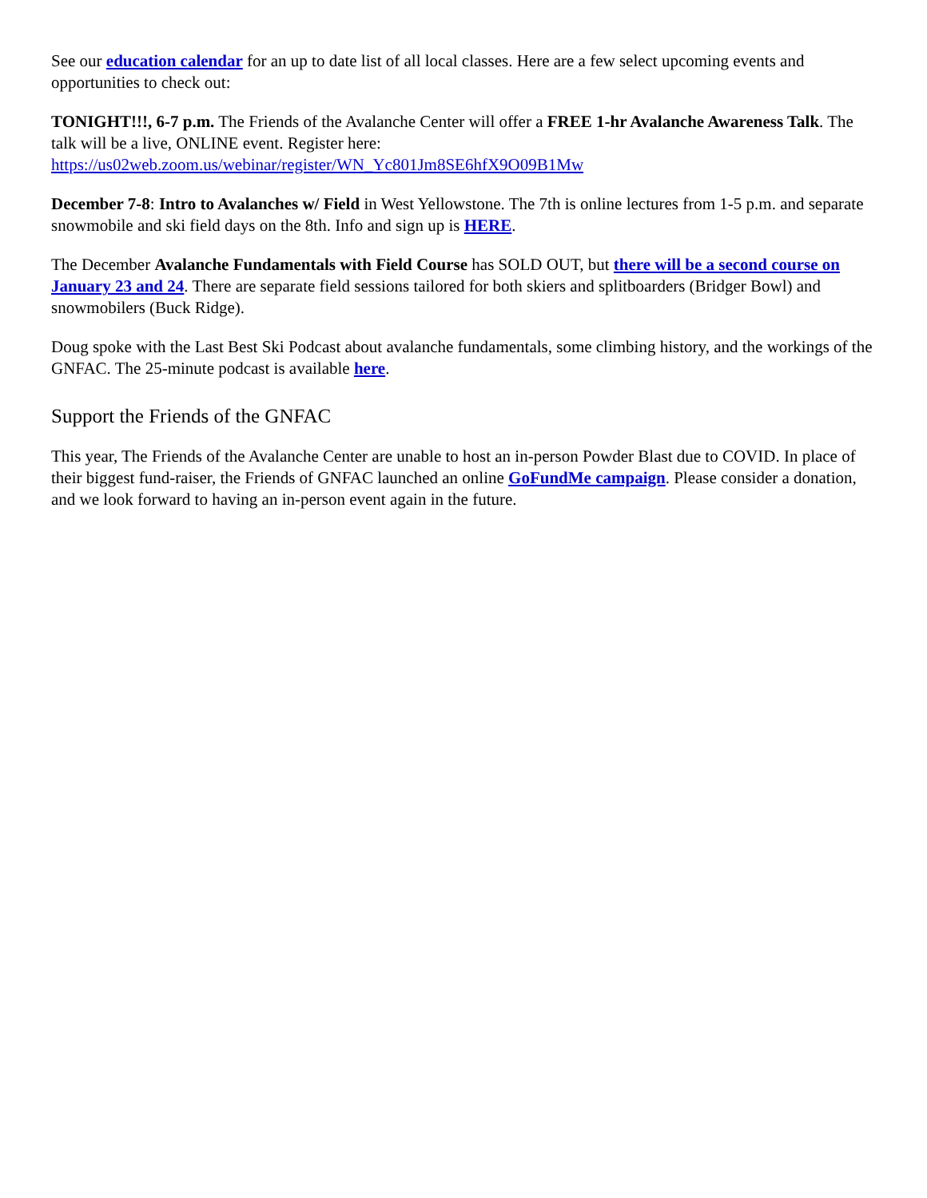See our education calendar for an up to date list of all local classes. Here are a few select upcoming events and opportunities to check out:
TONIGHT!!!, 6-7 p.m. The Friends of the Avalanche Center will offer a FREE 1-hr Avalanche Awareness Talk. The talk will be a live, ONLINE event. Register here: https://us02web.zoom.us/webinar/register/WN_Yc801Jm8SE6hfX9O09B1Mw
December 7-8: Intro to Avalanches w/ Field in West Yellowstone. The 7th is online lectures from 1-5 p.m. and separate snowmobile and ski field days on the 8th. Info and sign up is HERE.
The December Avalanche Fundamentals with Field Course has SOLD OUT, but there will be a second course on January 23 and 24. There are separate field sessions tailored for both skiers and splitboarders (Bridger Bowl) and snowmobilers (Buck Ridge).
Doug spoke with the Last Best Ski Podcast about avalanche fundamentals, some climbing history, and the workings of the GNFAC. The 25-minute podcast is available here.
Support the Friends of the GNFAC
This year, The Friends of the Avalanche Center are unable to host an in-person Powder Blast due to COVID. In place of their biggest fund-raiser, the Friends of GNFAC launched an online GoFundMe campaign. Please consider a donation, and we look forward to having an in-person event again in the future.